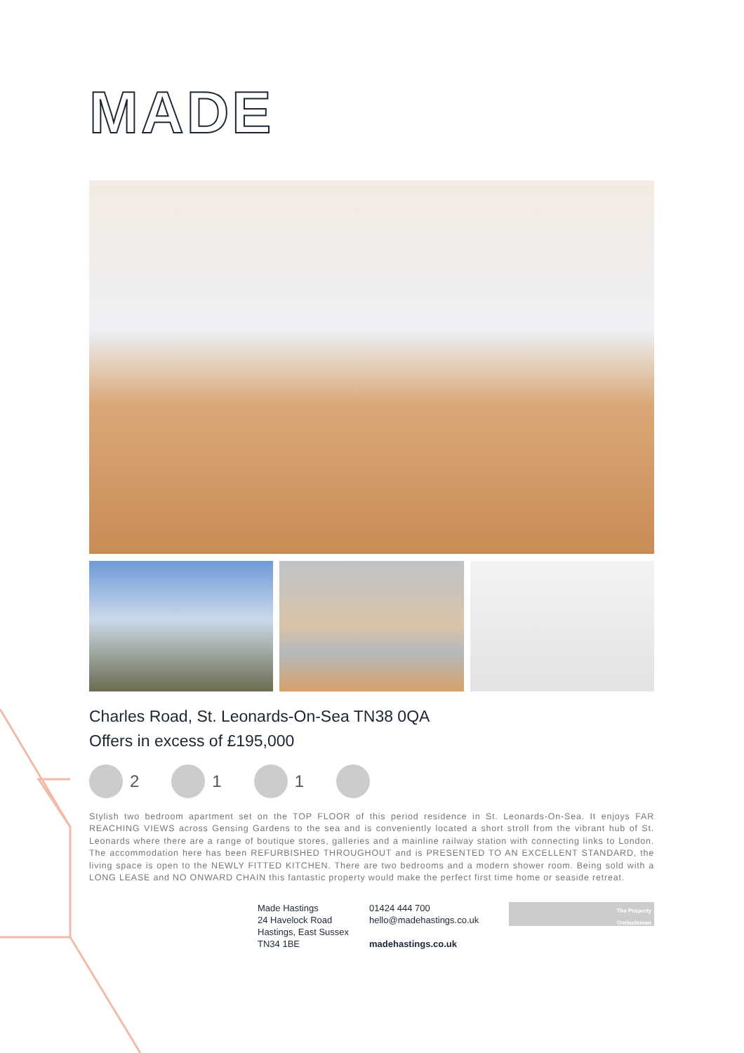MADE
Charles Road, St. Leonards-On-Sea TN38 0QA
Offers in excess of £195,000
2 1 1
Stylish two bedroom apartment set on the TOP FLOOR of this period residence in St. Leonards-On-Sea. It enjoys FAR REACHING VIEWS across Gensing Gardens to the sea and is conveniently located a short stroll from the vibrant hub of St. Leonards where there are a range of boutique stores, galleries and a mainline railway station with connecting links to London. The accommodation here has been REFURBISHED THROUGHOUT and is PRESENTED TO AN EXCELLENT STANDARD, the living space is open to the NEWLY FITTED KITCHEN. There are two bedrooms and a modern shower room. Being sold with a LONG LEASE and NO ONWARD CHAIN this fantastic property would make the perfect first time home or seaside retreat.
Made Hastings
24 Havelock Road
Hastings, East Sussex
TN34 1BE
01424 444 700
hello@madehastings.co.uk
madehastings.co.uk
The Property
Ombudsman